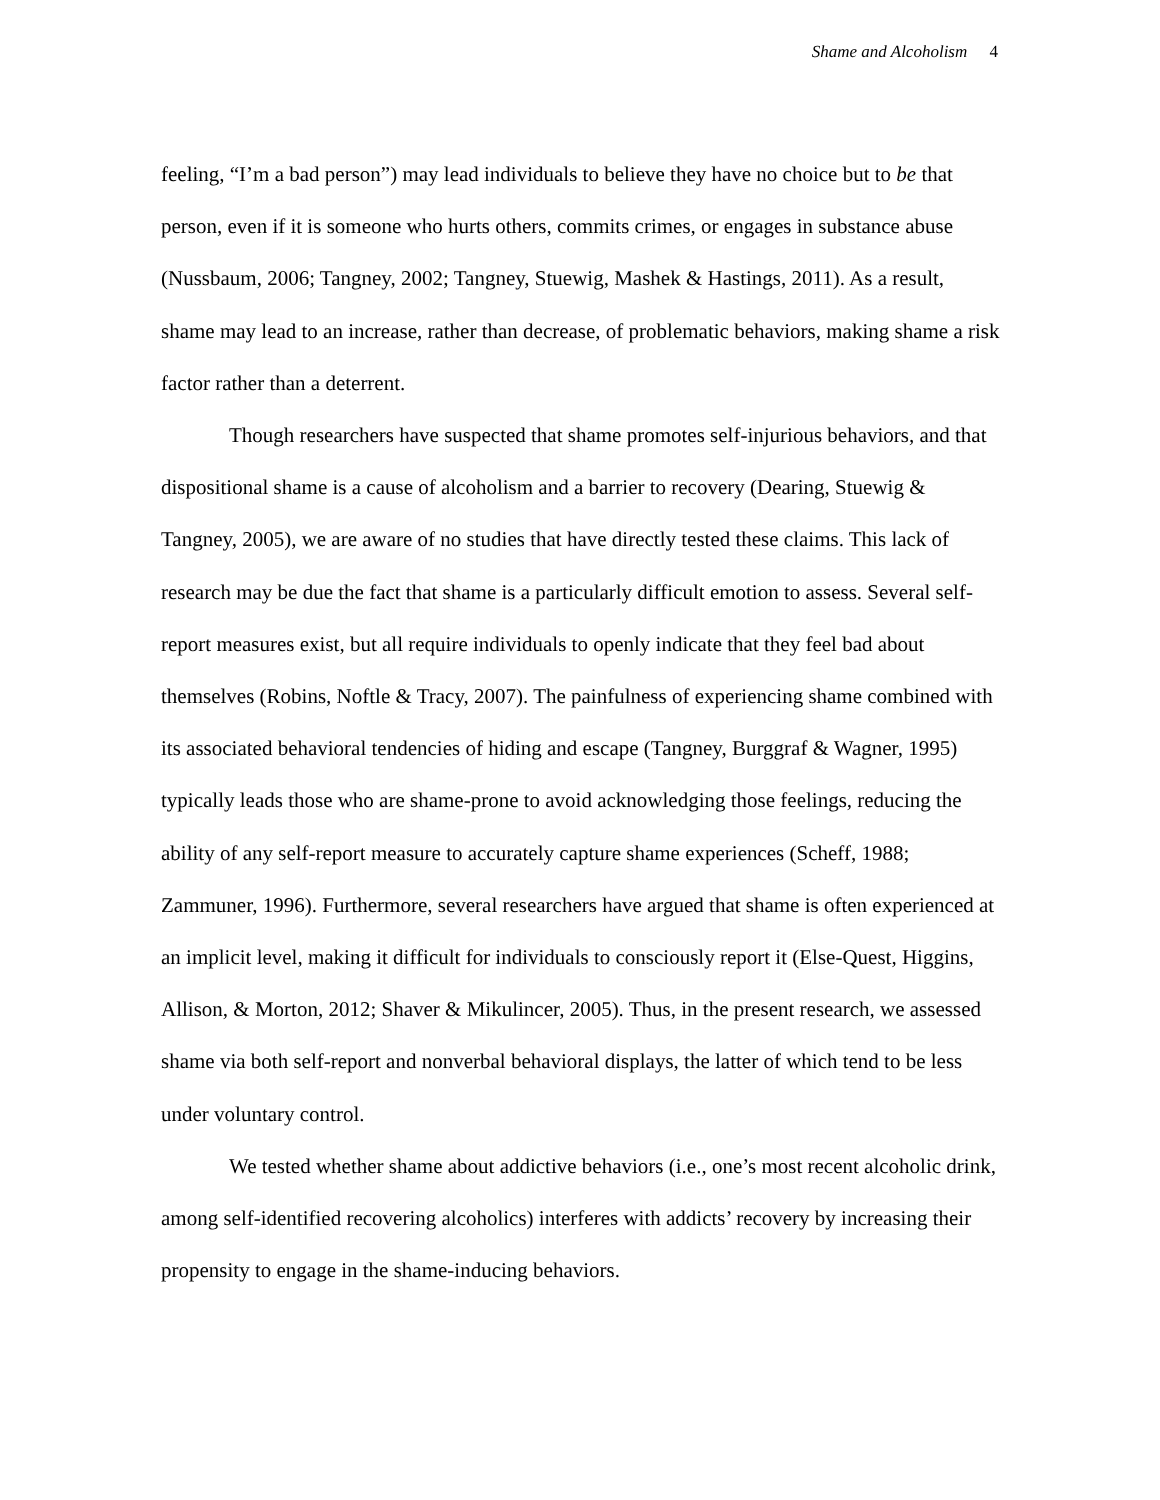Shame and Alcoholism 4
feeling, “I’m a bad person”) may lead individuals to believe they have no choice but to be that person, even if it is someone who hurts others, commits crimes, or engages in substance abuse (Nussbaum, 2006; Tangney, 2002; Tangney, Stuewig, Mashek & Hastings, 2011). As a result, shame may lead to an increase, rather than decrease, of problematic behaviors, making shame a risk factor rather than a deterrent.
Though researchers have suspected that shame promotes self-injurious behaviors, and that dispositional shame is a cause of alcoholism and a barrier to recovery (Dearing, Stuewig & Tangney, 2005), we are aware of no studies that have directly tested these claims. This lack of research may be due the fact that shame is a particularly difficult emotion to assess. Several self-report measures exist, but all require individuals to openly indicate that they feel bad about themselves (Robins, Noftle & Tracy, 2007). The painfulness of experiencing shame combined with its associated behavioral tendencies of hiding and escape (Tangney, Burggraf & Wagner, 1995) typically leads those who are shame-prone to avoid acknowledging those feelings, reducing the ability of any self-report measure to accurately capture shame experiences (Scheff, 1988; Zammuner, 1996). Furthermore, several researchers have argued that shame is often experienced at an implicit level, making it difficult for individuals to consciously report it (Else-Quest, Higgins, Allison, & Morton, 2012; Shaver & Mikulincer, 2005). Thus, in the present research, we assessed shame via both self-report and nonverbal behavioral displays, the latter of which tend to be less under voluntary control.
We tested whether shame about addictive behaviors (i.e., one’s most recent alcoholic drink, among self-identified recovering alcoholics) interferes with addicts’ recovery by increasing their propensity to engage in the shame-inducing behaviors.